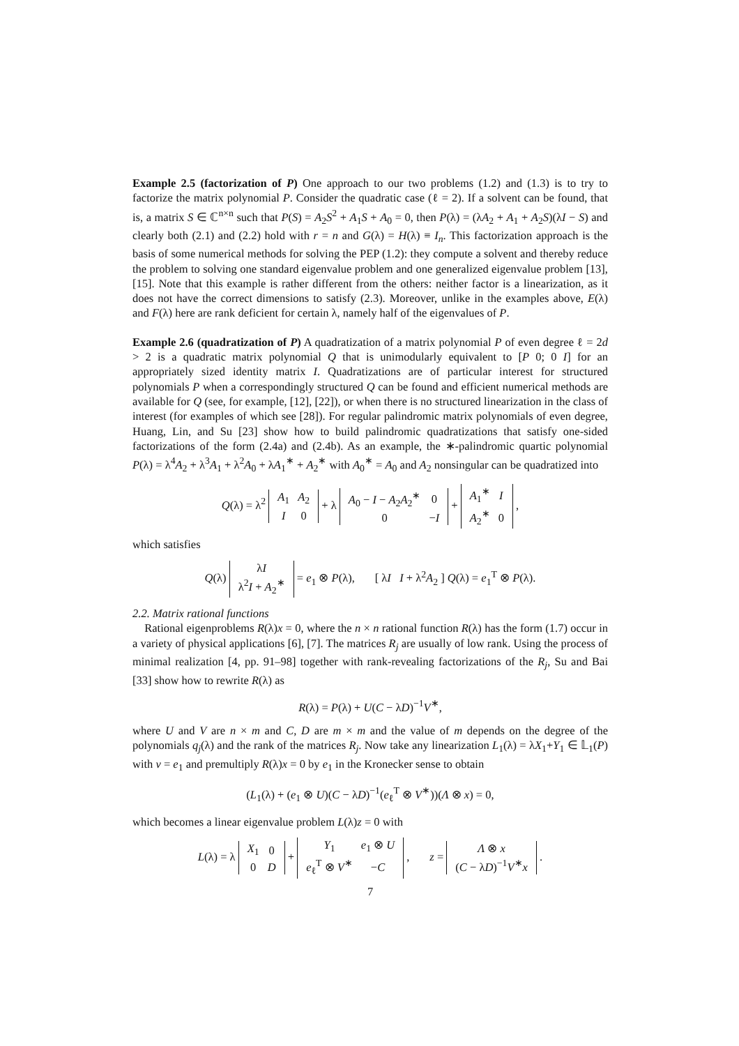Example 2.5 (factorization of P) One approach to our two problems (1.2) and (1.3) is to try to factorize the matrix polynomial P. Consider the quadratic case (ℓ = 2). If a solvent can be found, that is, a matrix S ∈ ℂ<sup>n×n</sup> such that P(S) = A<sub>2</sub>S<sup>2</sup> + A<sub>1</sub>S + A<sub>0</sub> = 0, then P(λ) = (λA<sub>2</sub> + A<sub>1</sub> + A<sub>2</sub>S)(λI − S) and clearly both (2.1) and (2.2) hold with r = n and G(λ) = H(λ) ≡ I<sub>n</sub>. This factorization approach is the basis of some numerical methods for solving the PEP (1.2): they compute a solvent and thereby reduce the problem to solving one standard eigenvalue problem and one generalized eigenvalue problem [13], [15]. Note that this example is rather different from the others: neither factor is a linearization, as it does not have the correct dimensions to satisfy (2.3). Moreover, unlike in the examples above, E(λ) and F(λ) here are rank deficient for certain λ, namely half of the eigenvalues of P.
Example 2.6 (quadratization of P) A quadratization of a matrix polynomial P of even degree ℓ = 2d > 2 is a quadratic matrix polynomial Q that is unimodularly equivalent to [P 0; 0 I] for an appropriately sized identity matrix I. Quadratizations are of particular interest for structured polynomials P when a correspondingly structured Q can be found and efficient numerical methods are available for Q (see, for example, [12], [22]), or when there is no structured linearization in the class of interest (for examples of which see [28]). For regular palindromic matrix polynomials of even degree, Huang, Lin, and Su [23] show how to build palindromic quadratizations that satisfy one-sided factorizations of the form (2.4a) and (2.4b). As an example, the ∗-palindromic quartic polynomial P(λ) = λ<sup>4</sup>A<sub>2</sub> + λ<sup>3</sup>A<sub>1</sub> + λ<sup>2</sup>A<sub>0</sub> + λA<sub>1</sub><sup>∗</sup> + A<sub>2</sub><sup>∗</sup> with A<sub>0</sub><sup>∗</sup> = A<sub>0</sub> and A<sub>2</sub> nonsingular can be quadratized into
Q(λ) = λ<sup>2</sup>
| A<sub>1</sub> | A<sub>2</sub> |
| I | 0 |
+ λ
| A<sub>0</sub> − I − A<sub>2</sub> A<sub>2</sub><sup>∗</sup> | 0 |
| 0 | − I |
+
| A<sub>1</sub><sup>∗</sup> | I |
| A<sub>2</sub><sup>∗</sup> | 0 |
,
which satisfies
Q(λ)
| λ I |
| λ<sup>2</sup> I + A<sub>2</sub><sup>∗</sup> |
= e<sub>1</sub> ⊗ P(λ), [ λI I + λ<sup>2</sup>A<sub>2</sub> ] Q(λ) = e<sub>1</sub><sup>T</sup> ⊗ P(λ).
2.2. Matrix rational functions
Rational eigenproblems R(λ)x = 0, where the n × n rational function R(λ) has the form (1.7) occur in a variety of physical applications [6], [7]. The matrices R<sub>j</sub> are usually of low rank. Using the process of minimal realization [4, pp. 91–98] together with rank-revealing factorizations of the R<sub>j</sub>, Su and Bai [33] show how to rewrite R(λ) as
R(λ) = P(λ) + U(C − λD)<sup>−1</sup>V<sup>∗</sup>,
where U and V are n × m and C, D are m × m and the value of m depends on the degree of the polynomials q<sub>j</sub>(λ) and the rank of the matrices R<sub>j</sub>. Now take any linearization L<sub>1</sub>(λ) = λX<sub>1</sub>+Y<sub>1</sub> ∈ 𝕃<sub>1</sub>(P) with v = e<sub>1</sub> and premultiply R(λ)x = 0 by e<sub>1</sub> in the Kronecker sense to obtain
(L<sub>1</sub>(λ) + (e<sub>1</sub> ⊗ U)(C − λD)<sup>−1</sup>(e<sub>ℓ</sub><sup>T</sup> ⊗ V<sup>∗</sup>))(Λ ⊗ x) = 0,
which becomes a linear eigenvalue problem L(λ)z = 0 with
L(λ) = λ
| X<sub>1</sub> | 0 |
| 0 | D |
+
| Y<sub>1</sub> | e<sub>1</sub> ⊗ U |
| e<sub>ℓ</sub><sup>T</sup> ⊗ V<sup>∗</sup> | − C |
, z =
| Λ ⊗ x |
| ( C − λ D )<sup>−1</sup> V<sup>∗</sup> x |
.
7